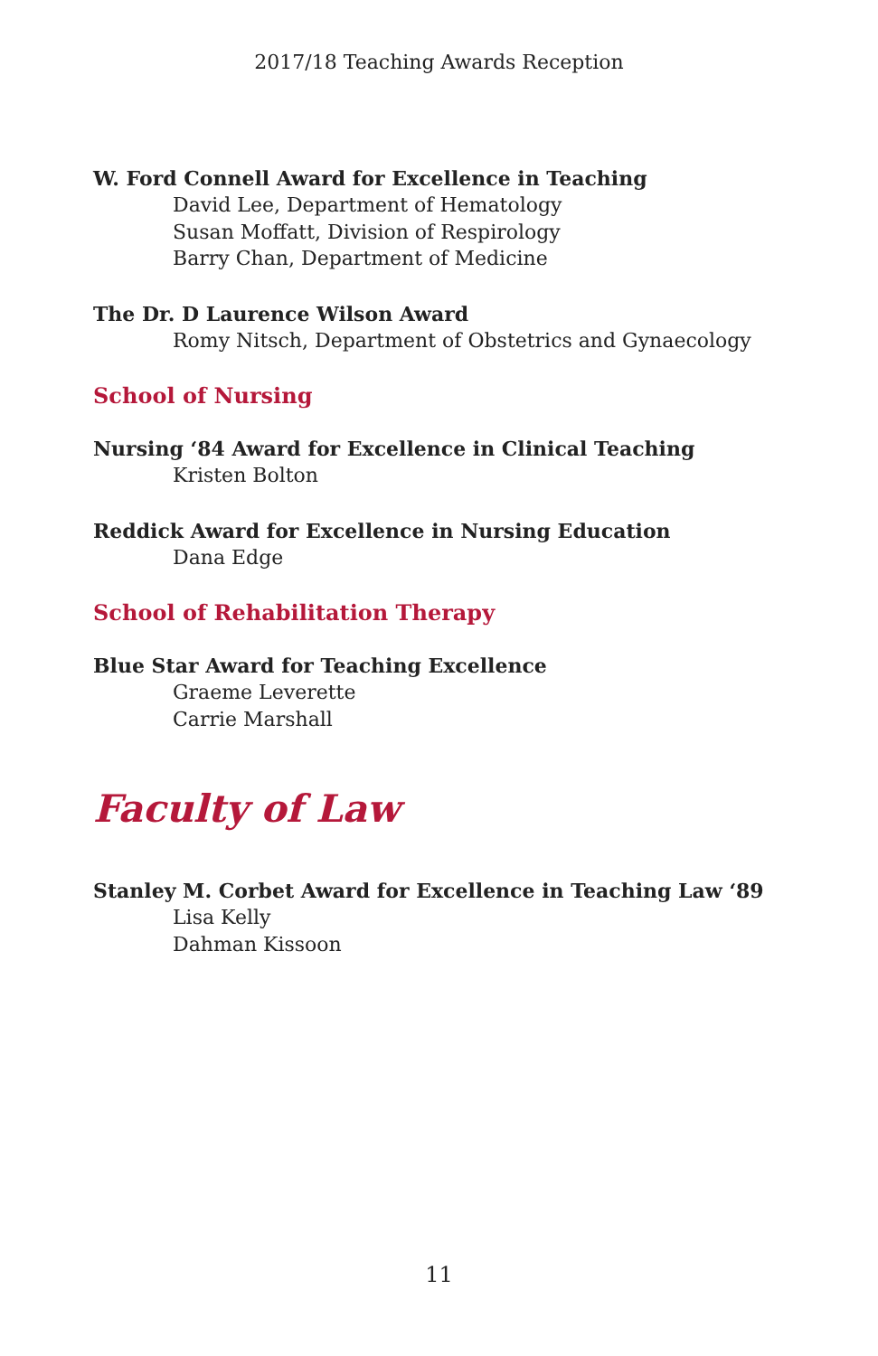2017/18 Teaching Awards Reception
W. Ford Connell Award for Excellence in Teaching
David Lee, Department of Hematology
Susan Moffatt, Division of Respirology
Barry Chan, Department of Medicine
The Dr. D Laurence Wilson Award
Romy Nitsch, Department of Obstetrics and Gynaecology
School of Nursing
Nursing ‘84 Award for Excellence in Clinical Teaching
Kristen Bolton
Reddick Award for Excellence in Nursing Education
Dana Edge
School of Rehabilitation Therapy
Blue Star Award for Teaching Excellence
Graeme Leverette
Carrie Marshall
Faculty of Law
Stanley M. Corbet Award for Excellence in Teaching Law ‘89
Lisa Kelly
Dahman Kissoon
11